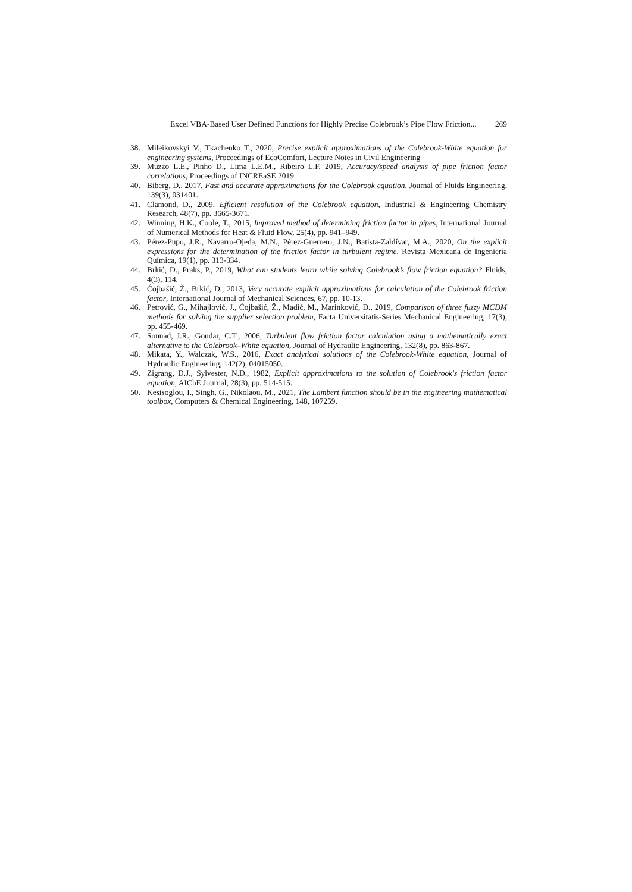Excel VBA-Based User Defined Functions for Highly Precise Colebrook’s Pipe Flow Friction... 269
38. Mileikovskyi V., Tkachenko T., 2020, Precise explicit approximations of the Colebrook-White equation for engineering systems, Proceedings of EcoComfort, Lecture Notes in Civil Engineering
39. Muzzo L.E., Pinho D., Lima L.E.M., Ribeiro L.F. 2019, Accuracy/speed analysis of pipe friction factor correlations, Proceedings of INCREaSE 2019
40. Biberg, D., 2017, Fast and accurate approximations for the Colebrook equation, Journal of Fluids Engineering, 139(3), 031401.
41. Clamond, D., 2009. Efficient resolution of the Colebrook equation, Industrial & Engineering Chemistry Research, 48(7), pp. 3665-3671.
42. Winning, H.K., Coole, T., 2015, Improved method of determining friction factor in pipes, International Journal of Numerical Methods for Heat & Fluid Flow, 25(4), pp. 941–949.
43. Pérez-Pupo, J.R., Navarro-Ojeda, M.N., Pérez-Guerrero, J.N., Batista-Zaldívar, M.A., 2020, On the explicit expressions for the determination of the friction factor in turbulent regime, Revista Mexicana de Ingeniería Química, 19(1), pp. 313-334.
44. Brkić, D., Praks, P., 2019, What can students learn while solving Colebrook’s flow friction equation? Fluids, 4(3), 114.
45. Ćojbašić, Ž., Brkić, D., 2013, Very accurate explicit approximations for calculation of the Colebrook friction factor, International Journal of Mechanical Sciences, 67, pp. 10-13.
46. Petrović, G., Mihajlović, J., Ćojbašić, Ž., Madić, M., Marinković, D., 2019, Comparison of three fuzzy MCDM methods for solving the supplier selection problem, Facta Universitatis-Series Mechanical Engineering, 17(3), pp. 455-469.
47. Sonnad, J.R., Goudar, C.T., 2006, Turbulent flow friction factor calculation using a mathematically exact alternative to the Colebrook–White equation, Journal of Hydraulic Engineering, 132(8), pp. 863-867.
48. Mikata, Y., Walczak, W.S., 2016, Exact analytical solutions of the Colebrook-White equation, Journal of Hydraulic Engineering, 142(2), 04015050.
49. Zigrang, D.J., Sylvester, N.D., 1982, Explicit approximations to the solution of Colebrook's friction factor equation, AIChE Journal, 28(3), pp. 514-515.
50. Kesisoglou, I., Singh, G., Nikolaou, M., 2021, The Lambert function should be in the engineering mathematical toolbox, Computers & Chemical Engineering, 148, 107259.